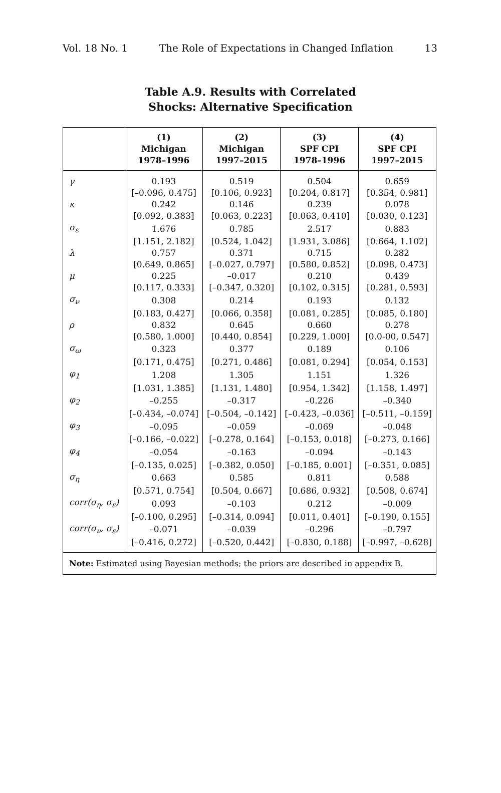Vol. 18 No. 1 The Role of Expectations in Changed Inflation 13
Table A.9. Results with Correlated
Shocks: Alternative Specification
| | (1) Michigan 1978–1996 | (2) Michigan 1997–2015 | (3) SPF CPI 1978–1996 | (4) SPF CPI 1997–2015 |
| --- | --- | --- | --- | --- |
| γ | 0.193 | 0.519 | 0.504 | 0.659 |
| | [–0.096, 0.475] | [0.106, 0.923] | [0.204, 0.817] | [0.354, 0.981] |
| κ | 0.242 | 0.146 | 0.239 | 0.078 |
| | [0.092, 0.383] | [0.063, 0.223] | [0.063, 0.410] | [0.030, 0.123] |
| σ<sub>ε</sub> | 1.676 | 0.785 | 2.517 | 0.883 |
| | [1.151, 2.182] | [0.524, 1.042] | [1.931, 3.086] | [0.664, 1.102] |
| λ | 0.757 | 0.371 | 0.715 | 0.282 |
| | [0.649, 0.865] | [–0.027, 0.797] | [0.580, 0.852] | [0.098, 0.473] |
| μ | 0.225 | –0.017 | 0.210 | 0.439 |
| | [0.117, 0.333] | [–0.347, 0.320] | [0.102, 0.315] | [0.281, 0.593] |
| σ<sub>ν</sub> | 0.308 | 0.214 | 0.193 | 0.132 |
| | [0.183, 0.427] | [0.066, 0.358] | [0.081, 0.285] | [0.085, 0.180] |
| ρ | 0.832 | 0.645 | 0.660 | 0.278 |
| | [0.580, 1.000] | [0.440, 0.854] | [0.229, 1.000] | [0.0-00, 0.547] |
| σ<sub>ω</sub> | 0.323 | 0.377 | 0.189 | 0.106 |
| | [0.171, 0.475] | [0.271, 0.486] | [0.081, 0.294] | [0.054, 0.153] |
| φ<sub>1</sub> | 1.208 | 1.305 | 1.151 | 1.326 |
| | [1.031, 1.385] | [1.131, 1.480] | [0.954, 1.342] | [1.158, 1.497] |
| φ<sub>2</sub> | –0.255 | –0.317 | –0.226 | –0.340 |
| | [–0.434, –0.074] | [–0.504, –0.142] | [–0.423, –0.036] | [–0.511, –0.159] |
| φ<sub>3</sub> | –0.095 | –0.059 | –0.069 | –0.048 |
| | [–0.166, –0.022] | [–0.278, 0.164] | [–0.153, 0.018] | [–0.273, 0.166] |
| φ<sub>4</sub> | –0.054 | –0.163 | –0.094 | –0.143 |
| | [–0.135, 0.025] | [–0.382, 0.050] | [–0.185, 0.001] | [–0.351, 0.085] |
| σ<sub>η</sub> | 0.663 | 0.585 | 0.811 | 0.588 |
| | [0.571, 0.754] | [0.504, 0.667] | [0.686, 0.932] | [0.508, 0.674] |
| corr(σ<sub>η</sub>, σ<sub>ε</sub>) | 0.093 | –0.103 | 0.212 | –0.009 |
| | [–0.100, 0.295] | [–0.314, 0.094] | [0.011, 0.401] | [–0.190, 0.155] |
| corr(σ<sub>ν</sub>, σ<sub>ε</sub>) | –0.071 | –0.039 | –0.296 | –0.797 |
| | [–0.416, 0.272] | [–0.520, 0.442] | [–0.830, 0.188] | [–0.997, –0.628] |
| Note: Estimated using Bayesian methods; the priors are described in appendix B. | | | | |